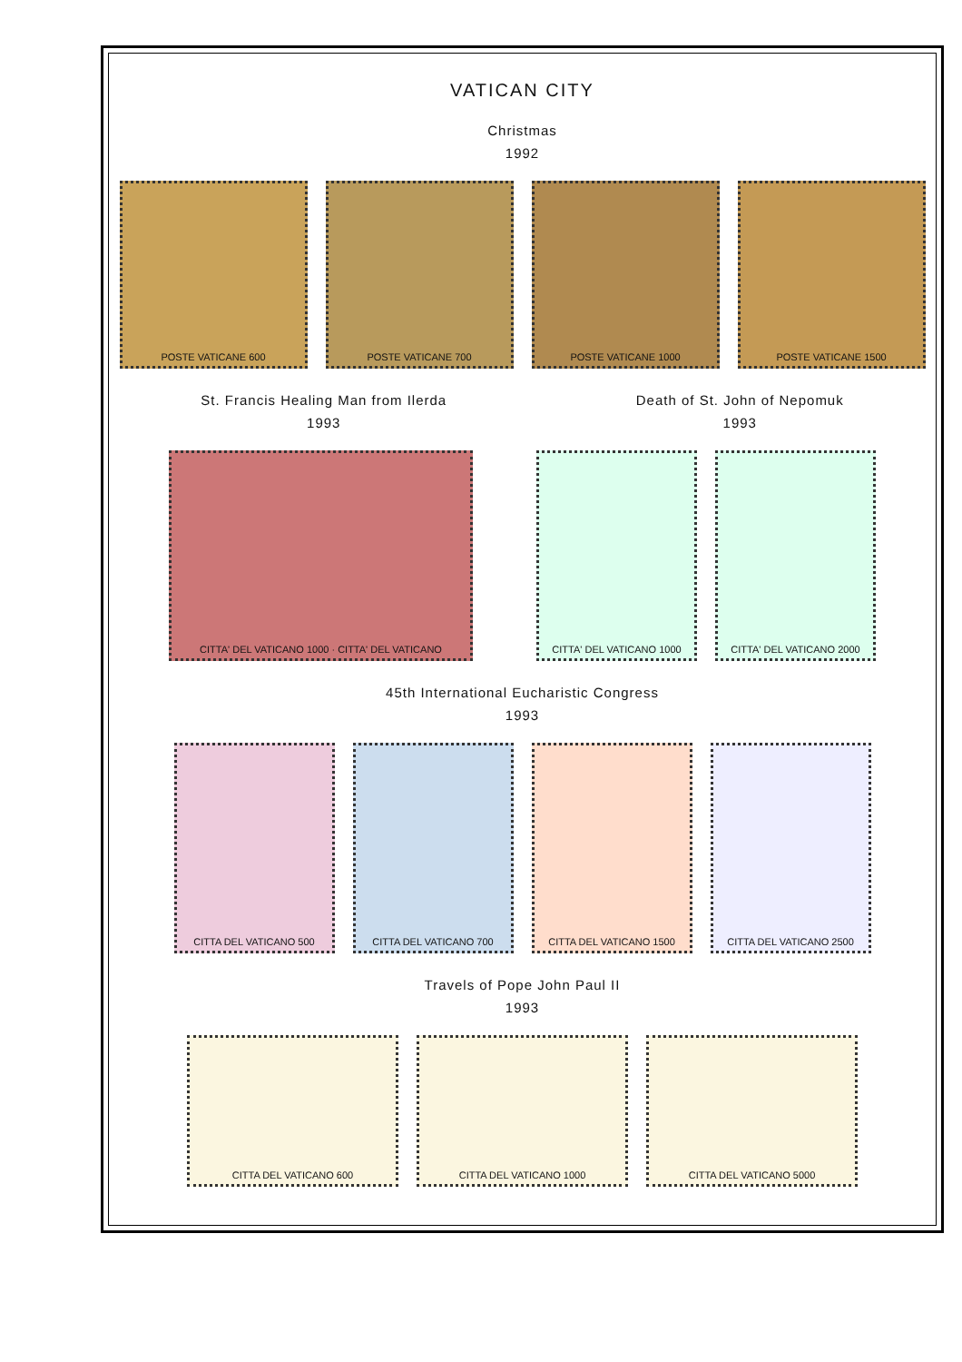VATICAN CITY
Christmas
1992
POSTE VATICANE 600 POSTE VATICANE 700 POSTE VATICANE 1000 POSTE VATICANE 1500
St. Francis Healing Man from Ilerda
1993
Death of St. John of Nepomuk
1993
CITTA' DEL VATICANO 1000 · CITTA' DEL VATICANO CITTA' DEL VATICANO 1000 CITTA' DEL VATICANO 2000
45th International Eucharistic Congress
1993
CITTA DEL VATICANO 500 CITTA DEL VATICANO 700 CITTA DEL VATICANO 1500 CITTA DEL VATICANO 2500
Travels of Pope John Paul II
1993
CITTA DEL VATICANO 600 CITTA DEL VATICANO 1000 CITTA DEL VATICANO 5000